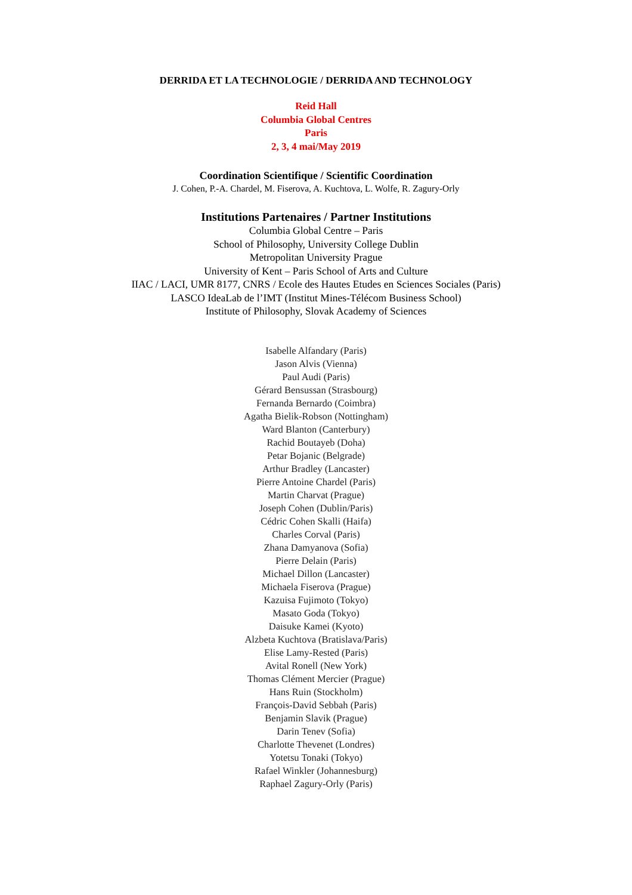DERRIDA ET LA TECHNOLOGIE / DERRIDA AND TECHNOLOGY
Reid Hall
Columbia Global Centres
Paris
2, 3, 4 mai/May 2019
Coordination Scientifique / Scientific Coordination
J. Cohen, P.-A. Chardel, M. Fiserova, A. Kuchtova, L. Wolfe, R. Zagury-Orly
Institutions Partenaires / Partner Institutions
Columbia Global Centre – Paris
School of Philosophy, University College Dublin
Metropolitan University Prague
University of Kent – Paris School of Arts and Culture
IIAC / LACI, UMR 8177, CNRS / Ecole des Hautes Etudes en Sciences Sociales (Paris)
LASCO IdeaLab de l’IMT (Institut Mines-Télécom Business School)
Institute of Philosophy, Slovak Academy of Sciences
Isabelle Alfandary (Paris)
Jason Alvis (Vienna)
Paul Audi (Paris)
Gérard Bensussan (Strasbourg)
Fernanda Bernardo (Coimbra)
Agatha Bielik-Robson (Nottingham)
Ward Blanton (Canterbury)
Rachid Boutayeb (Doha)
Petar Bojanic (Belgrade)
Arthur Bradley (Lancaster)
Pierre Antoine Chardel (Paris)
Martin Charvat (Prague)
Joseph Cohen (Dublin/Paris)
Cédric Cohen Skalli (Haifa)
Charles Corval (Paris)
Zhana Damyanova (Sofia)
Pierre Delain (Paris)
Michael Dillon (Lancaster)
Michaela Fiserova (Prague)
Kazuisa Fujimoto (Tokyo)
Masato Goda (Tokyo)
Daisuke Kamei (Kyoto)
Alzbeta Kuchtova (Bratislava/Paris)
Elise Lamy-Rested (Paris)
Avital Ronell (New York)
Thomas Clément Mercier (Prague)
Hans Ruin (Stockholm)
François-David Sebbah (Paris)
Benjamin Slavik (Prague)
Darin Tenev (Sofia)
Charlotte Thevenet (Londres)
Yotetsu Tonaki (Tokyo)
Rafael Winkler (Johannesburg)
Raphael Zagury-Orly (Paris)